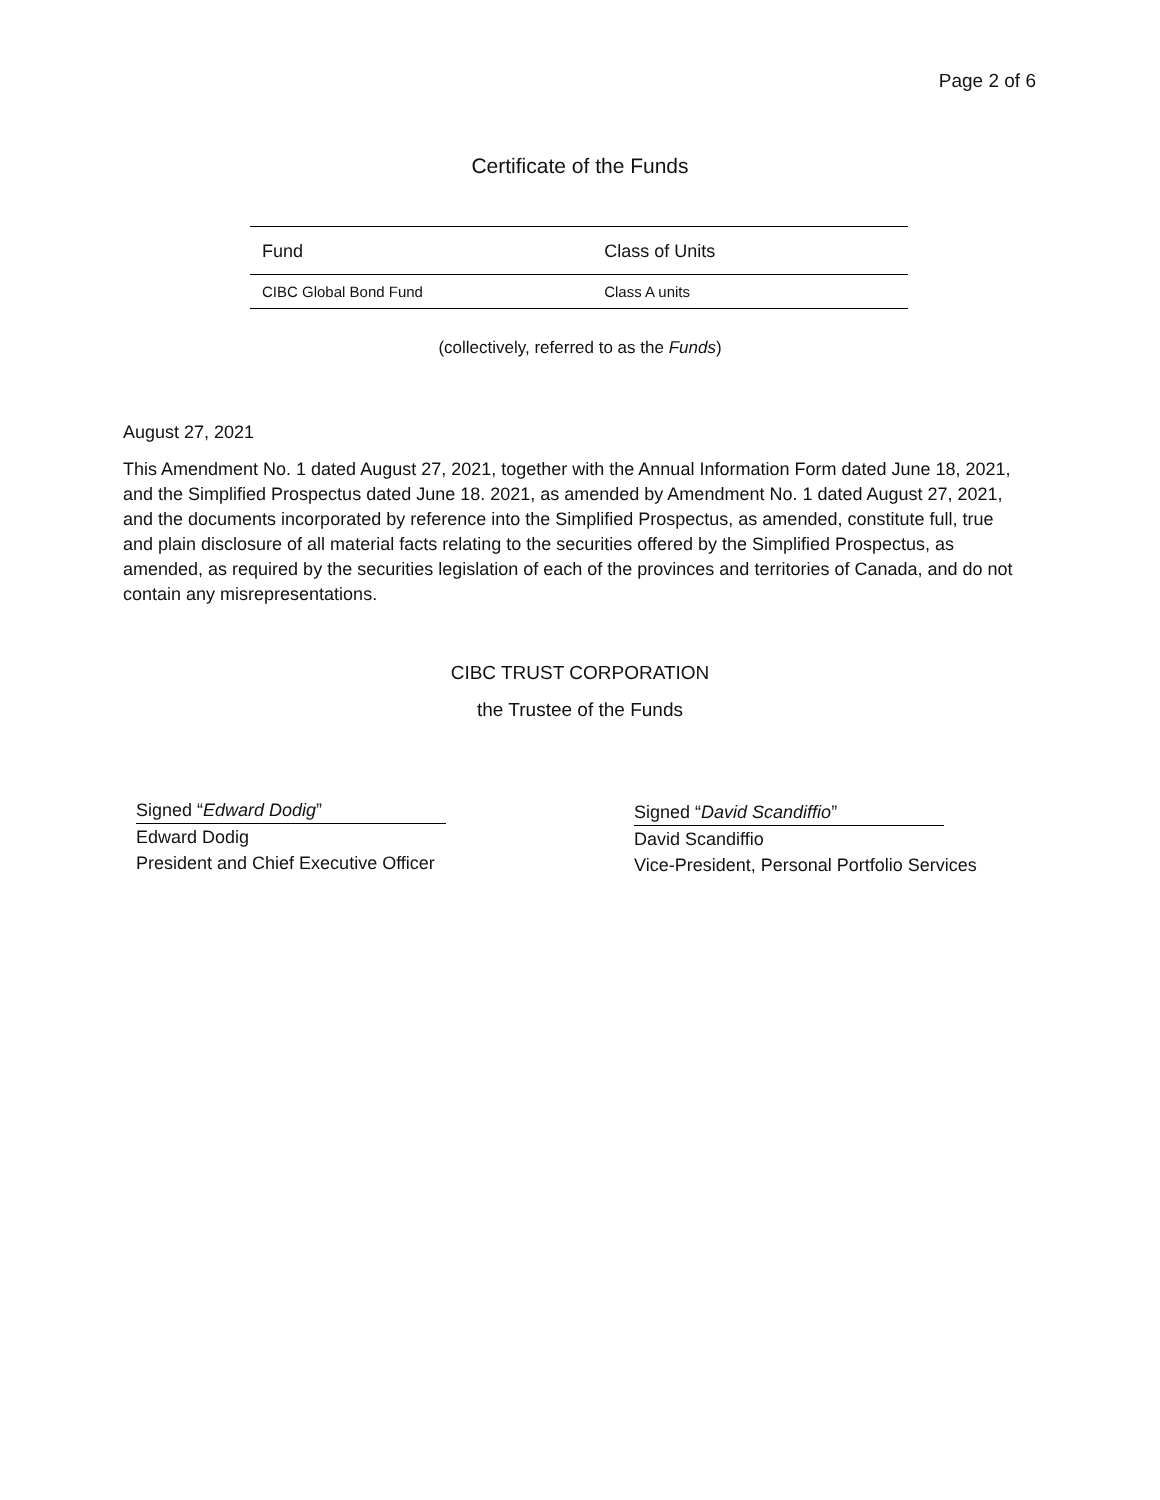Page 2 of 6
Certificate of the Funds
| Fund | Class of Units |
| --- | --- |
| CIBC Global Bond Fund | Class A units |
(collectively, referred to as the Funds)
August 27, 2021
This Amendment No. 1 dated August 27, 2021, together with the Annual Information Form dated June 18, 2021, and the Simplified Prospectus dated June 18. 2021, as amended by Amendment No. 1 dated August 27, 2021, and the documents incorporated by reference into the Simplified Prospectus, as amended, constitute full, true and plain disclosure of all material facts relating to the securities offered by the Simplified Prospectus, as amended, as required by the securities legislation of each of the provinces and territories of Canada, and do not contain any misrepresentations.
CIBC TRUST CORPORATION
the Trustee of the Funds
Signed “Edward Dodig”
Edward Dodig
President and Chief Executive Officer
Signed “David Scandiffio”
David Scandiffio
Vice-President, Personal Portfolio Services